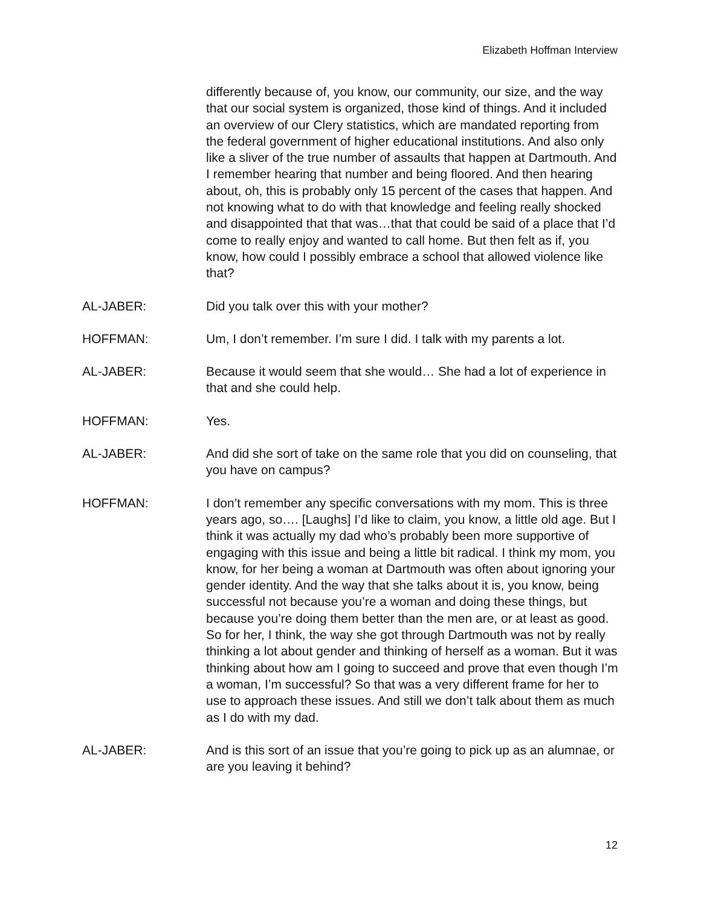Elizabeth Hoffman Interview
differently because of, you know, our community, our size, and the way that our social system is organized, those kind of things. And it included an overview of our Clery statistics, which are mandated reporting from the federal government of higher educational institutions. And also only like a sliver of the true number of assaults that happen at Dartmouth. And I remember hearing that number and being floored. And then hearing about, oh, this is probably only 15 percent of the cases that happen. And not knowing what to do with that knowledge and feeling really shocked and disappointed that that was…that that could be said of a place that I’d come to really enjoy and wanted to call home. But then felt as if, you know, how could I possibly embrace a school that allowed violence like that?
AL-JABER: Did you talk over this with your mother?
HOFFMAN: Um, I don’t remember. I’m sure I did. I talk with my parents a lot.
AL-JABER: Because it would seem that she would… She had a lot of experience in that and she could help.
HOFFMAN: Yes.
AL-JABER: And did she sort of take on the same role that you did on counseling, that you have on campus?
HOFFMAN: I don’t remember any specific conversations with my mom. This is three years ago, so…. [Laughs] I’d like to claim, you know, a little old age. But I think it was actually my dad who’s probably been more supportive of engaging with this issue and being a little bit radical. I think my mom, you know, for her being a woman at Dartmouth was often about ignoring your gender identity. And the way that she talks about it is, you know, being successful not because you’re a woman and doing these things, but because you’re doing them better than the men are, or at least as good. So for her, I think, the way she got through Dartmouth was not by really thinking a lot about gender and thinking of herself as a woman. But it was thinking about how am I going to succeed and prove that even though I’m a woman, I’m successful? So that was a very different frame for her to use to approach these issues. And still we don’t talk about them as much as I do with my dad.
AL-JABER: And is this sort of an issue that you’re going to pick up as an alumnae, or are you leaving it behind?
12